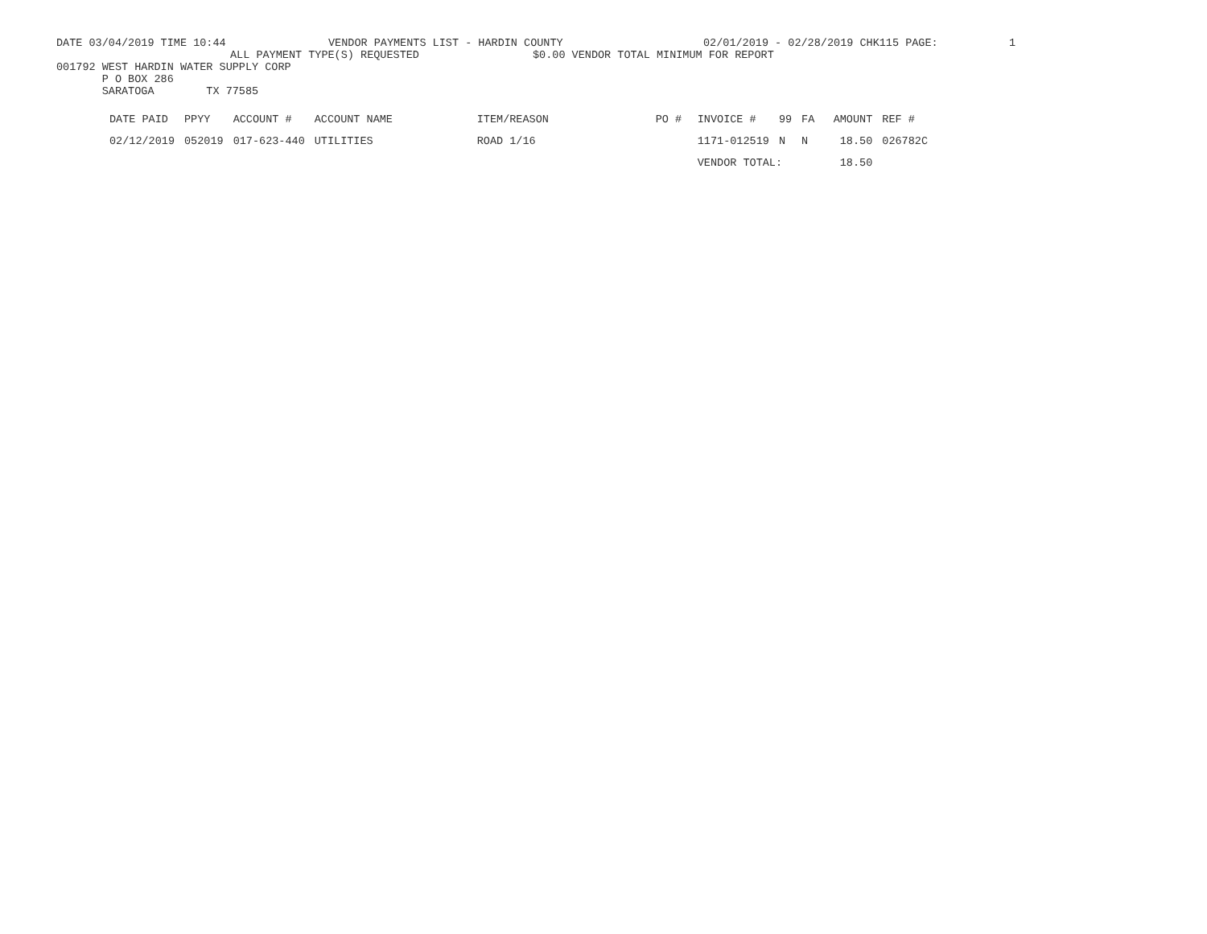DATE 03/04/2019 TIME 10:44 VENDOR PAYMENTS LIST - HARDIN COUNTY 02/01/2019 - 02/28/2019 CHK115 PAGE: 1
ALL PAYMENT TYPE(S) REQUESTED $0.00 VENDOR TOTAL MINIMUM FOR REPORT
001792 WEST HARDIN WATER SUPPLY CORP
P O BOX 286
SARATOGA TX 77585
| DATE PAID | PPYY | ACCOUNT # | ACCOUNT NAME | ITEM/REASON | PO # | INVOICE # | 99 | FA | AMOUNT | REF # |
| --- | --- | --- | --- | --- | --- | --- | --- | --- | --- | --- |
| 02/12/2019 | 052019 | 017-623-440 | UTILITIES | ROAD 1/16 | | 1171-012519 | N | N | 18.50 | 026782C |
| | | | | | | VENDOR TOTAL: | | | 18.50 | |